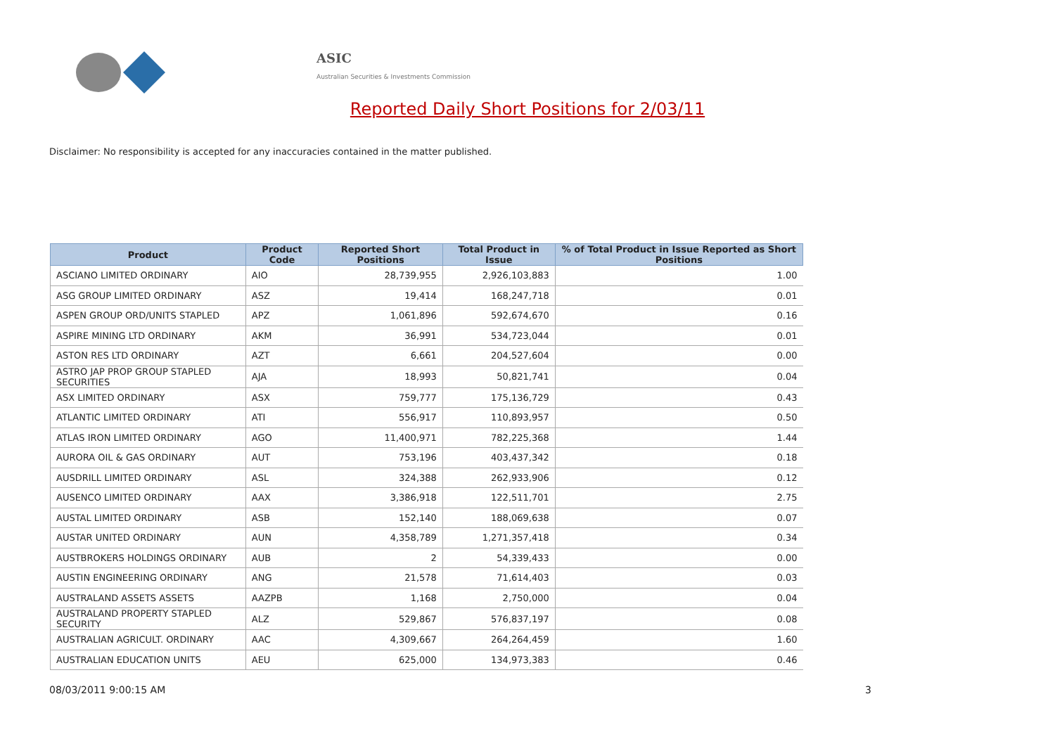ASIC
Australian Securities & Investments Commission
Reported Daily Short Positions for 2/03/11
Disclaimer: No responsibility is accepted for any inaccuracies contained in the matter published.
| Product | Product Code | Reported Short Positions | Total Product in Issue | % of Total Product in Issue Reported as Short Positions |
| --- | --- | --- | --- | --- |
| ASCIANO LIMITED ORDINARY | AIO | 28,739,955 | 2,926,103,883 | 1.00 |
| ASG GROUP LIMITED ORDINARY | ASZ | 19,414 | 168,247,718 | 0.01 |
| ASPEN GROUP ORD/UNITS STAPLED | APZ | 1,061,896 | 592,674,670 | 0.16 |
| ASPIRE MINING LTD ORDINARY | AKM | 36,991 | 534,723,044 | 0.01 |
| ASTON RES LTD ORDINARY | AZT | 6,661 | 204,527,604 | 0.00 |
| ASTRO JAP PROP GROUP STAPLED SECURITIES | AJA | 18,993 | 50,821,741 | 0.04 |
| ASX LIMITED ORDINARY | ASX | 759,777 | 175,136,729 | 0.43 |
| ATLANTIC LIMITED ORDINARY | ATI | 556,917 | 110,893,957 | 0.50 |
| ATLAS IRON LIMITED ORDINARY | AGO | 11,400,971 | 782,225,368 | 1.44 |
| AURORA OIL & GAS ORDINARY | AUT | 753,196 | 403,437,342 | 0.18 |
| AUSDRILL LIMITED ORDINARY | ASL | 324,388 | 262,933,906 | 0.12 |
| AUSENCO LIMITED ORDINARY | AAX | 3,386,918 | 122,511,701 | 2.75 |
| AUSTAL LIMITED ORDINARY | ASB | 152,140 | 188,069,638 | 0.07 |
| AUSTAR UNITED ORDINARY | AUN | 4,358,789 | 1,271,357,418 | 0.34 |
| AUSTBROKERS HOLDINGS ORDINARY | AUB | 2 | 54,339,433 | 0.00 |
| AUSTIN ENGINEERING ORDINARY | ANG | 21,578 | 71,614,403 | 0.03 |
| AUSTRALAND ASSETS ASSETS | AAZPB | 1,168 | 2,750,000 | 0.04 |
| AUSTRALAND PROPERTY STAPLED SECURITY | ALZ | 529,867 | 576,837,197 | 0.08 |
| AUSTRALIAN AGRICULT. ORDINARY | AAC | 4,309,667 | 264,264,459 | 1.60 |
| AUSTRALIAN EDUCATION UNITS | AEU | 625,000 | 134,973,383 | 0.46 |
08/03/2011 9:00:15 AM 3